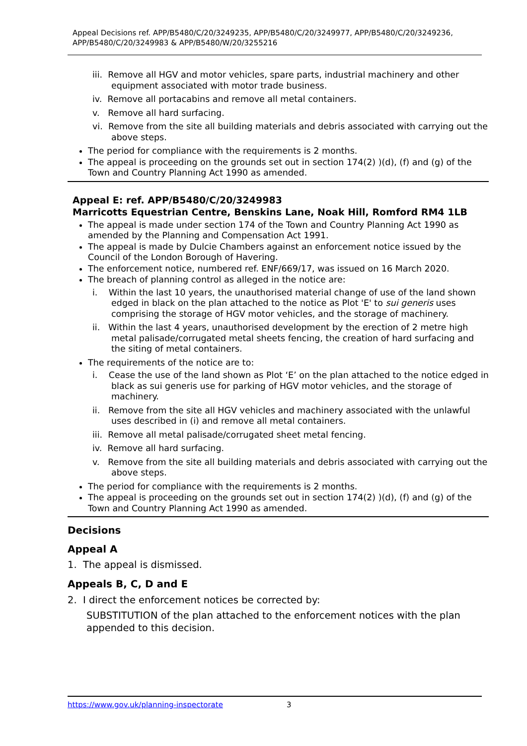Appeal Decisions ref. APP/B5480/C/20/3249235, APP/B5480/C/20/3249977, APP/B5480/C/20/3249236, APP/B5480/C/20/3249983 & APP/B5480/W/20/3255216
iii. Remove all HGV and motor vehicles, spare parts, industrial machinery and other equipment associated with motor trade business.
iv. Remove all portacabins and remove all metal containers.
v. Remove all hard surfacing.
vi. Remove from the site all building materials and debris associated with carrying out the above steps.
The period for compliance with the requirements is 2 months.
The appeal is proceeding on the grounds set out in section 174(2) )(d), (f) and (g) of the Town and Country Planning Act 1990 as amended.
Appeal E: ref. APP/B5480/C/20/3249983
Marricotts Equestrian Centre, Benskins Lane, Noak Hill, Romford RM4 1LB
The appeal is made under section 174 of the Town and Country Planning Act 1990 as amended by the Planning and Compensation Act 1991.
The appeal is made by Dulcie Chambers against an enforcement notice issued by the Council of the London Borough of Havering.
The enforcement notice, numbered ref. ENF/669/17, was issued on 16 March 2020.
The breach of planning control as alleged in the notice are:
i. Within the last 10 years, the unauthorised material change of use of the land shown edged in black on the plan attached to the notice as Plot 'E' to sui generis uses comprising the storage of HGV motor vehicles, and the storage of machinery.
ii. Within the last 4 years, unauthorised development by the erection of 2 metre high metal palisade/corrugated metal sheets fencing, the creation of hard surfacing and the siting of metal containers.
The requirements of the notice are to:
i. Cease the use of the land shown as Plot ‘E’ on the plan attached to the notice edged in black as sui generis use for parking of HGV motor vehicles, and the storage of machinery.
ii. Remove from the site all HGV vehicles and machinery associated with the unlawful uses described in (i) and remove all metal containers.
iii. Remove all metal palisade/corrugated sheet metal fencing.
iv. Remove all hard surfacing.
v. Remove from the site all building materials and debris associated with carrying out the above steps.
The period for compliance with the requirements is 2 months.
The appeal is proceeding on the grounds set out in section 174(2) )(d), (f) and (g) of the Town and Country Planning Act 1990 as amended.
Decisions
Appeal A
1. The appeal is dismissed.
Appeals B, C, D and E
2. I direct the enforcement notices be corrected by:
SUBSTITUTION of the plan attached to the enforcement notices with the plan appended to this decision.
https://www.gov.uk/planning-inspectorate 3